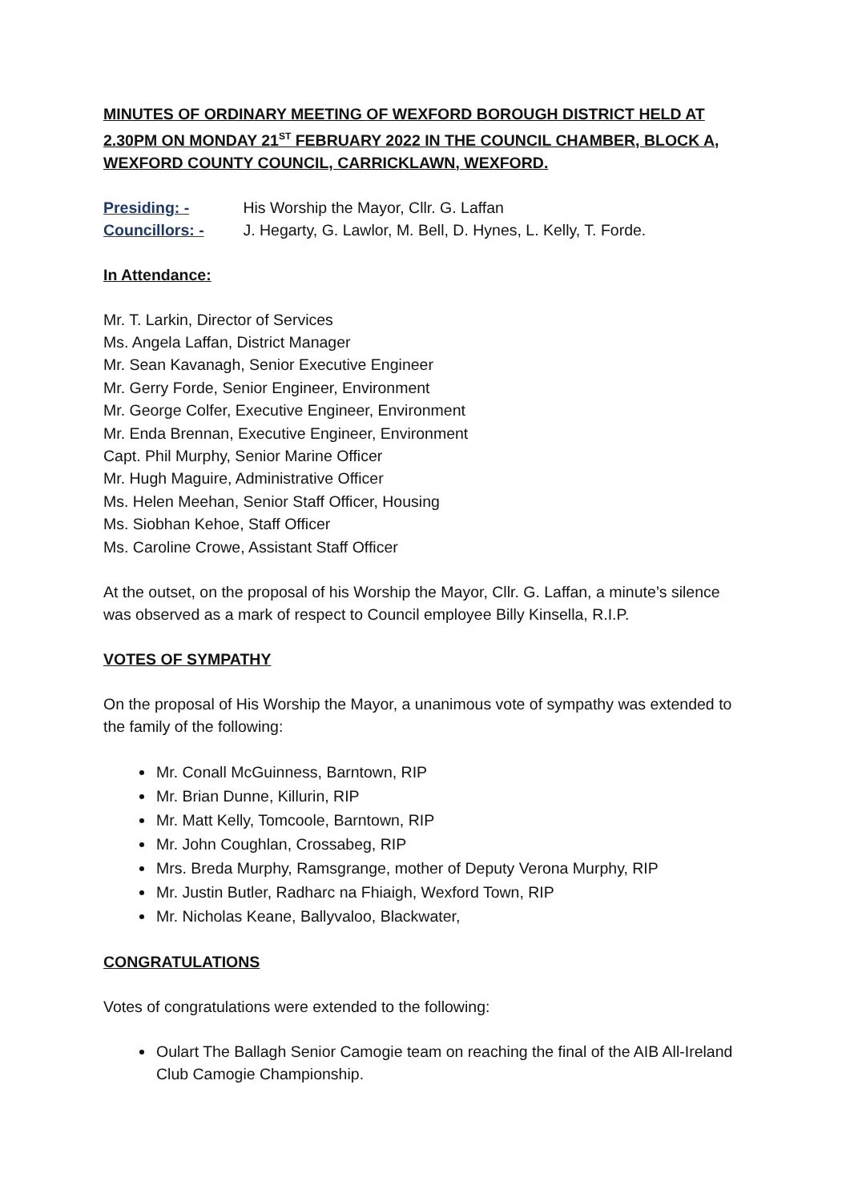MINUTES OF ORDINARY MEETING OF WEXFORD BOROUGH DISTRICT HELD AT 2.30PM ON MONDAY 21<sup>ST</sup> FEBRUARY 2022 IN THE COUNCIL CHAMBER, BLOCK A, WEXFORD COUNTY COUNCIL, CARRICKLAWN, WEXFORD.
Presiding: - His Worship the Mayor, Cllr. G. Laffan
Councillors: - J. Hegarty, G. Lawlor, M. Bell, D. Hynes, L. Kelly, T. Forde.
In Attendance:
Mr. T. Larkin, Director of Services
Ms. Angela Laffan, District Manager
Mr. Sean Kavanagh, Senior Executive Engineer
Mr. Gerry Forde, Senior Engineer, Environment
Mr. George Colfer, Executive Engineer, Environment
Mr. Enda Brennan, Executive Engineer, Environment
Capt. Phil Murphy, Senior Marine Officer
Mr. Hugh Maguire, Administrative Officer
Ms. Helen Meehan, Senior Staff Officer, Housing
Ms. Siobhan Kehoe, Staff Officer
Ms. Caroline Crowe, Assistant Staff Officer
At the outset, on the proposal of his Worship the Mayor, Cllr. G. Laffan, a minute’s silence was observed as a mark of respect to Council employee Billy Kinsella, R.I.P.
VOTES OF SYMPATHY
On the proposal of His Worship the Mayor, a unanimous vote of sympathy was extended to the family of the following:
Mr. Conall McGuinness, Barntown, RIP
Mr. Brian Dunne, Killurin, RIP
Mr. Matt Kelly, Tomcoole, Barntown, RIP
Mr. John Coughlan, Crossabeg, RIP
Mrs. Breda Murphy, Ramsgrange, mother of Deputy Verona Murphy, RIP
Mr. Justin Butler, Radharc na Fhiaigh, Wexford Town, RIP
Mr. Nicholas Keane, Ballyvaloo, Blackwater,
CONGRATULATIONS
Votes of congratulations were extended to the following:
Oulart The Ballagh Senior Camogie team on reaching the final of the AIB All-Ireland Club Camogie Championship.